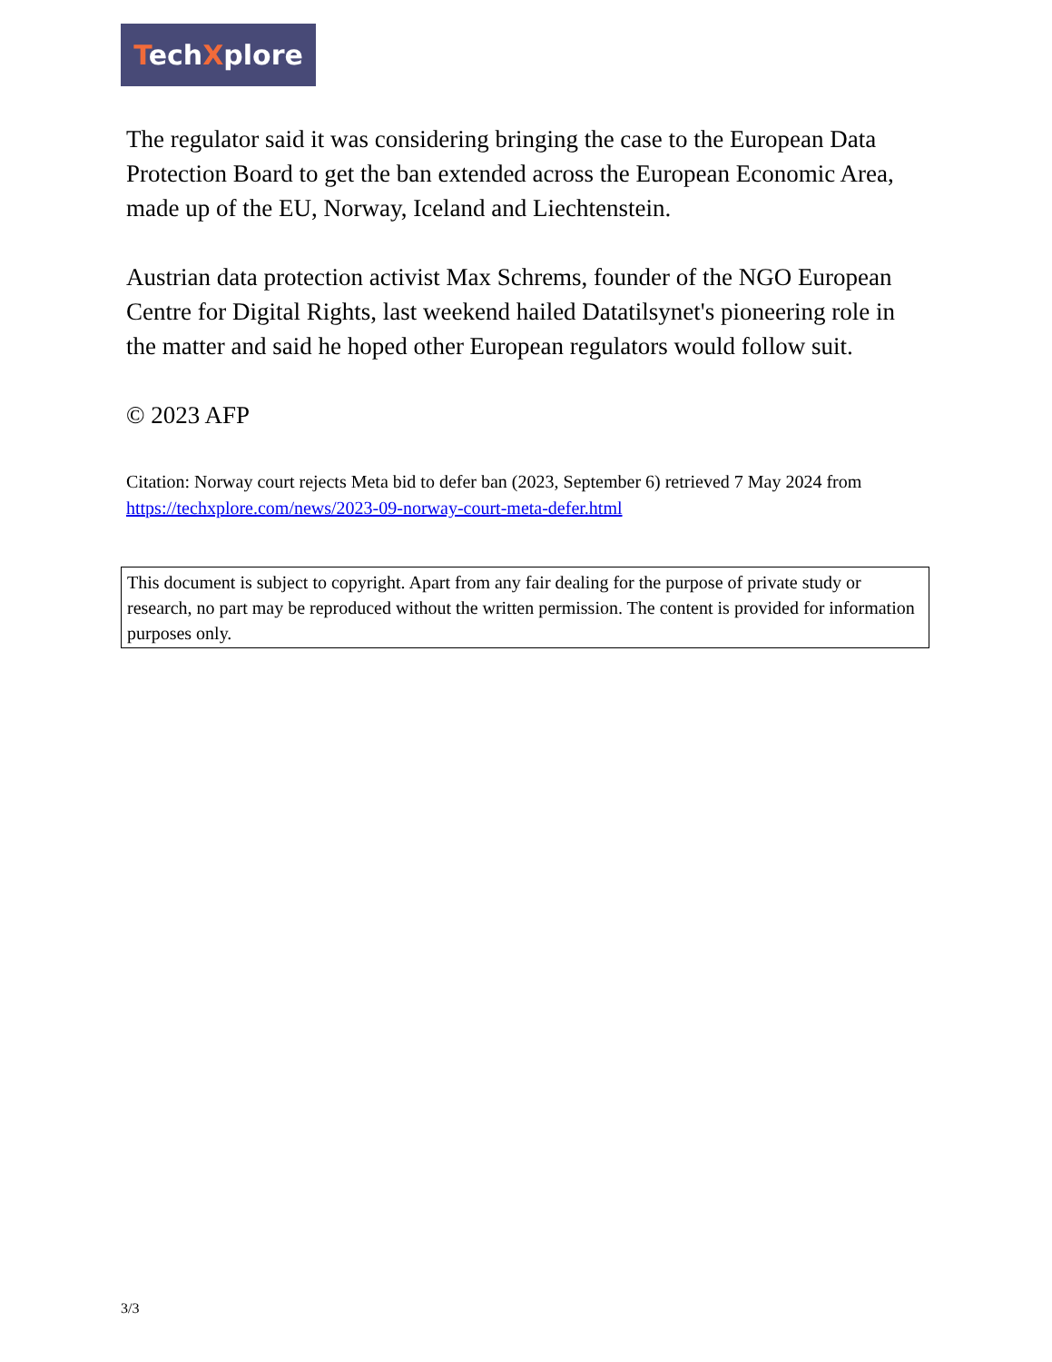TechXplore
The regulator said it was considering bringing the case to the European Data Protection Board to get the ban extended across the European Economic Area, made up of the EU, Norway, Iceland and Liechtenstein.
Austrian data protection activist Max Schrems, founder of the NGO European Centre for Digital Rights, last weekend hailed Datatilsynet's pioneering role in the matter and said he hoped other European regulators would follow suit.
© 2023 AFP
Citation: Norway court rejects Meta bid to defer ban (2023, September 6) retrieved 7 May 2024 from https://techxplore.com/news/2023-09-norway-court-meta-defer.html
This document is subject to copyright. Apart from any fair dealing for the purpose of private study or research, no part may be reproduced without the written permission. The content is provided for information purposes only.
3/3